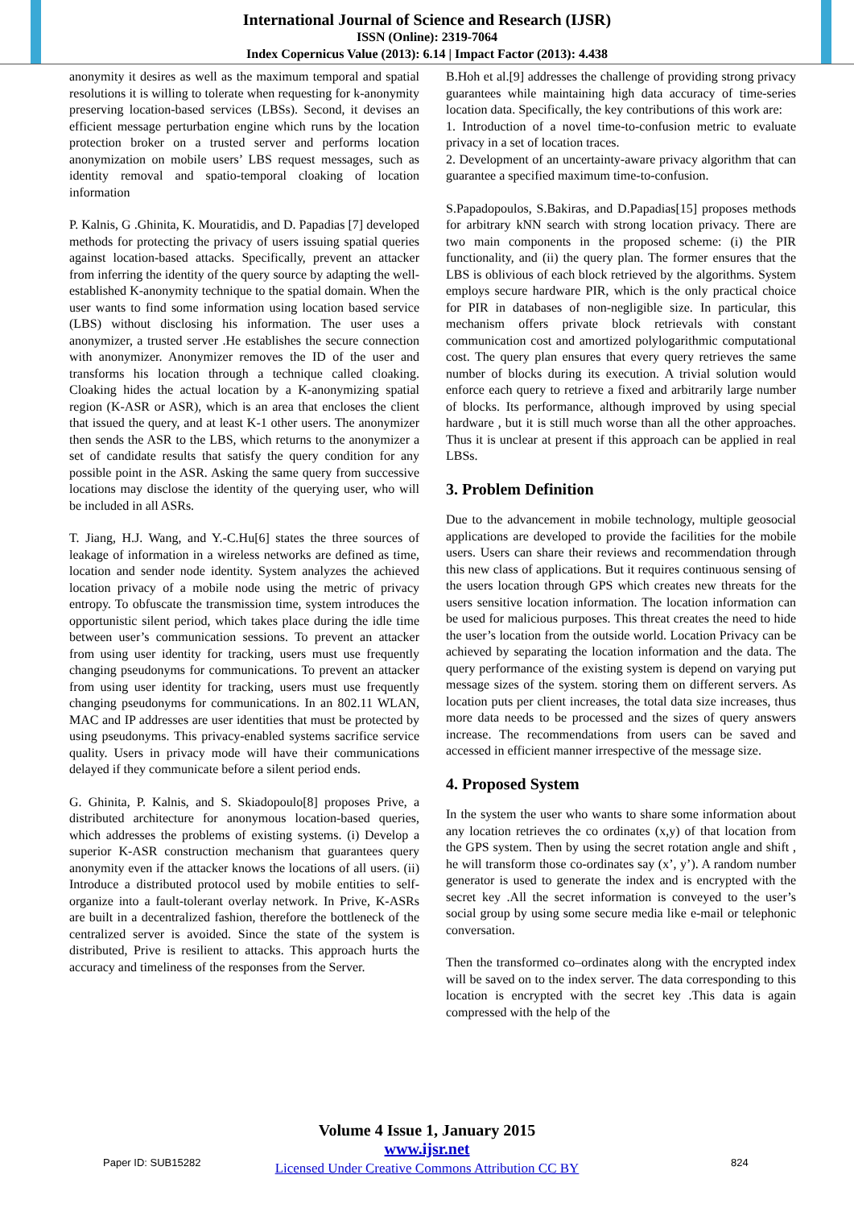International Journal of Science and Research (IJSR)
ISSN (Online): 2319-7064
Index Copernicus Value (2013): 6.14 | Impact Factor (2013): 4.438
anonymity it desires as well as the maximum temporal and spatial resolutions it is willing to tolerate when requesting for k-anonymity preserving location-based services (LBSs). Second, it devises an efficient message perturbation engine which runs by the location protection broker on a trusted server and performs location anonymization on mobile users’ LBS request messages, such as identity removal and spatio-temporal cloaking of location information
P. Kalnis, G .Ghinita, K. Mouratidis, and D. Papadias [7] developed methods for protecting the privacy of users issuing spatial queries against location-based attacks. Specifically, prevent an attacker from inferring the identity of the query source by adapting the well-established K-anonymity technique to the spatial domain. When the user wants to find some information using location based service (LBS) without disclosing his information. The user uses a anonymizer, a trusted server .He establishes the secure connection with anonymizer. Anonymizer removes the ID of the user and transforms his location through a technique called cloaking. Cloaking hides the actual location by a K-anonymizing spatial region (K-ASR or ASR), which is an area that encloses the client that issued the query, and at least K-1 other users. The anonymizer then sends the ASR to the LBS, which returns to the anonymizer a set of candidate results that satisfy the query condition for any possible point in the ASR. Asking the same query from successive locations may disclose the identity of the querying user, who will be included in all ASRs.
T. Jiang, H.J. Wang, and Y.-C.Hu[6] states the three sources of leakage of information in a wireless networks are defined as time, location and sender node identity. System analyzes the achieved location privacy of a mobile node using the metric of privacy entropy. To obfuscate the transmission time, system introduces the opportunistic silent period, which takes place during the idle time between user’s communication sessions. To prevent an attacker from using user identity for tracking, users must use frequently changing pseudonyms for communications. To prevent an attacker from using user identity for tracking, users must use frequently changing pseudonyms for communications. In an 802.11 WLAN, MAC and IP addresses are user identities that must be protected by using pseudonyms. This privacy-enabled systems sacrifice service quality. Users in privacy mode will have their communications delayed if they communicate before a silent period ends.
G. Ghinita, P. Kalnis, and S. Skiadopoulo[8] proposes Prive, a distributed architecture for anonymous location-based queries, which addresses the problems of existing systems. (i) Develop a superior K-ASR construction mechanism that guarantees query anonymity even if the attacker knows the locations of all users. (ii) Introduce a distributed protocol used by mobile entities to self-organize into a fault-tolerant overlay network. In Prive, K-ASRs are built in a decentralized fashion, therefore the bottleneck of the centralized server is avoided. Since the state of the system is distributed, Prive is resilient to attacks. This approach hurts the accuracy and timeliness of the responses from the Server.
B.Hoh et al.[9] addresses the challenge of providing strong privacy guarantees while maintaining high data accuracy of time-series location data. Specifically, the key contributions of this work are:
1. Introduction of a novel time-to-confusion metric to evaluate privacy in a set of location traces.
2. Development of an uncertainty-aware privacy algorithm that can guarantee a specified maximum time-to-confusion.
S.Papadopoulos, S.Bakiras, and D.Papadias[15] proposes methods for arbitrary kNN search with strong location privacy. There are two main components in the proposed scheme: (i) the PIR functionality, and (ii) the query plan. The former ensures that the LBS is oblivious of each block retrieved by the algorithms. System employs secure hardware PIR, which is the only practical choice for PIR in databases of non-negligible size. In particular, this mechanism offers private block retrievals with constant communication cost and amortized polylogarithmic computational cost. The query plan ensures that every query retrieves the same number of blocks during its execution. A trivial solution would enforce each query to retrieve a fixed and arbitrarily large number of blocks. Its performance, although improved by using special hardware , but it is still much worse than all the other approaches. Thus it is unclear at present if this approach can be applied in real LBSs.
3. Problem Definition
Due to the advancement in mobile technology, multiple geosocial applications are developed to provide the facilities for the mobile users. Users can share their reviews and recommendation through this new class of applications. But it requires continuous sensing of the users location through GPS which creates new threats for the users sensitive location information. The location information can be used for malicious purposes. This threat creates the need to hide the user’s location from the outside world. Location Privacy can be achieved by separating the location information and the data. The query performance of the existing system is depend on varying put message sizes of the system. storing them on different servers. As location puts per client increases, the total data size increases, thus more data needs to be processed and the sizes of query answers increase. The recommendations from users can be saved and accessed in efficient manner irrespective of the message size.
4. Proposed System
In the system the user who wants to share some information about any location retrieves the co ordinates (x,y) of that location from the GPS system. Then by using the secret rotation angle and shift , he will transform those co-ordinates say (x’, y’). A random number generator is used to generate the index and is encrypted with the secret key .All the secret information is conveyed to the user’s social group by using some secure media like e-mail or telephonic conversation.
Then the transformed co–ordinates along with the encrypted index will be saved on to the index server. The data corresponding to this location is encrypted with the secret key .This data is again compressed with the help of the
Paper ID: SUB15282
Volume 4 Issue 1, January 2015
www.ijsr.net
Licensed Under Creative Commons Attribution CC BY
824